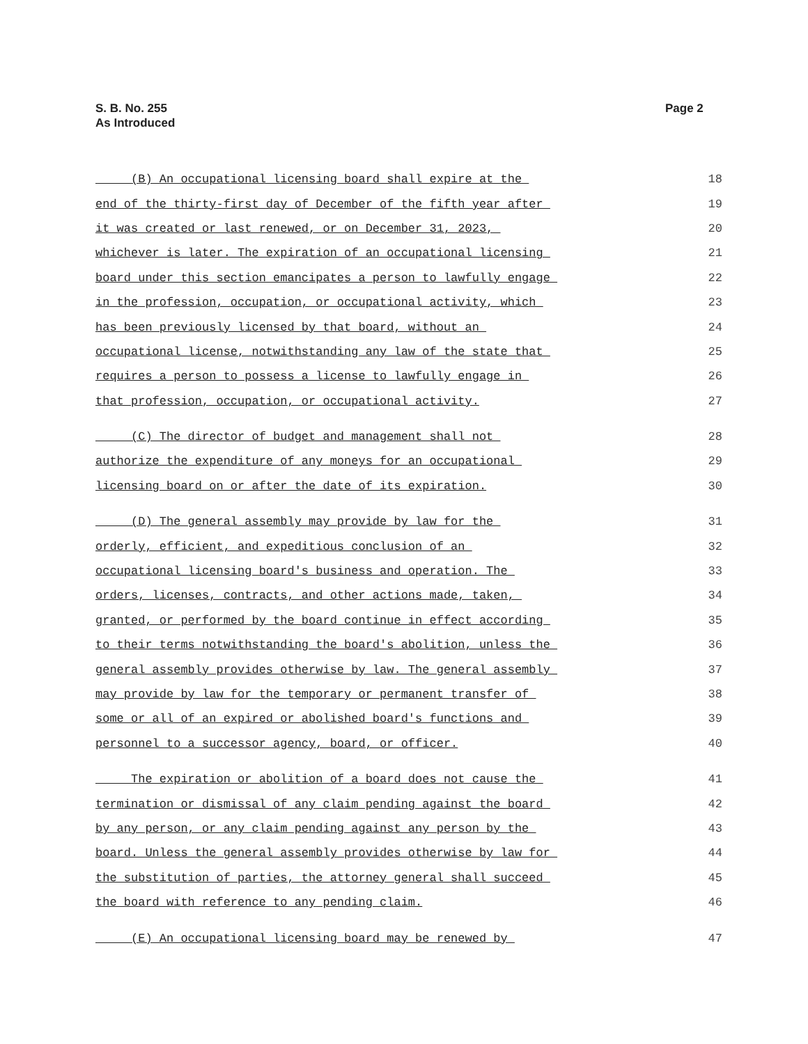S. B. No. 255
As Introduced
Page 2
| (B) An occupational licensing board shall expire at the | 18 |
| end of the thirty-first day of December of the fifth year after | 19 |
| it was created or last renewed, or on December 31, 2023, | 20 |
| whichever is later. The expiration of an occupational licensing | 21 |
| board under this section emancipates a person to lawfully engage | 22 |
| in the profession, occupation, or occupational activity, which | 23 |
| has been previously licensed by that board, without an | 24 |
| occupational license, notwithstanding any law of the state that | 25 |
| requires a person to possess a license to lawfully engage in | 26 |
| that profession, occupation, or occupational activity. | 27 |
| (C) The director of budget and management shall not | 28 |
| authorize the expenditure of any moneys for an occupational | 29 |
| licensing board on or after the date of its expiration. | 30 |
| (D) The general assembly may provide by law for the | 31 |
| orderly, efficient, and expeditious conclusion of an | 32 |
| occupational licensing board's business and operation. The | 33 |
| orders, licenses, contracts, and other actions made, taken, | 34 |
| granted, or performed by the board continue in effect according | 35 |
| to their terms notwithstanding the board's abolition, unless the | 36 |
| general assembly provides otherwise by law. The general assembly | 37 |
| may provide by law for the temporary or permanent transfer of | 38 |
| some or all of an expired or abolished board's functions and | 39 |
| personnel to a successor agency, board, or officer. | 40 |
| The expiration or abolition of a board does not cause the | 41 |
| termination or dismissal of any claim pending against the board | 42 |
| by any person, or any claim pending against any person by the | 43 |
| board. Unless the general assembly provides otherwise by law for | 44 |
| the substitution of parties, the attorney general shall succeed | 45 |
| the board with reference to any pending claim. | 46 |
| (E) An occupational licensing board may be renewed by | 47 |